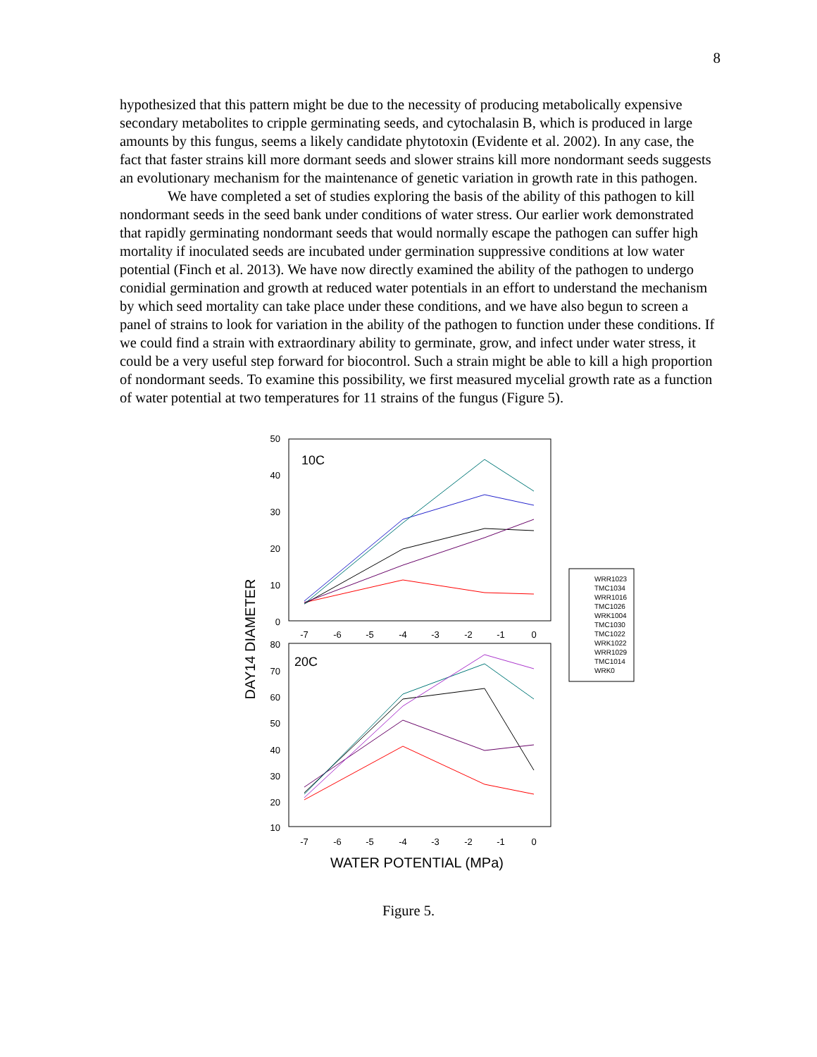8
hypothesized that this pattern might be due to the necessity of producing metabolically expensive secondary metabolites to cripple germinating seeds, and cytochalasin B, which is produced in large amounts by this fungus, seems a likely candidate phytotoxin (Evidente et al. 2002). In any case, the fact that faster strains kill more dormant seeds and slower strains kill more nondormant seeds suggests an evolutionary mechanism for the maintenance of genetic variation in growth rate in this pathogen.
We have completed a set of studies exploring the basis of the ability of this pathogen to kill nondormant seeds in the seed bank under conditions of water stress. Our earlier work demonstrated that rapidly germinating nondormant seeds that would normally escape the pathogen can suffer high mortality if inoculated seeds are incubated under germination suppressive conditions at low water potential (Finch et al. 2013). We have now directly examined the ability of the pathogen to undergo conidial germination and growth at reduced water potentials in an effort to understand the mechanism by which seed mortality can take place under these conditions, and we have also begun to screen a panel of strains to look for variation in the ability of the pathogen to function under these conditions. If we could find a strain with extraordinary ability to germinate, grow, and infect under water stress, it could be a very useful step forward for biocontrol. Such a strain might be able to kill a high proportion of nondormant seeds. To examine this possibility, we first measured mycelial growth rate as a function of water potential at two temperatures for 11 strains of the fungus (Figure 5).
10C
20C
50
40
30
20
10
0
80
70
60
50
40
30
20
10
-7
-6
-5
-4
-3
-2
-1
0
-7
-6
-5
-4
-3
-2
-1
0
WATER POTENTIAL (MPa)
DAY14 DIAMETER
WRR1023
TMC1034
WRR1016
TMC1026
WRK1004
TMC1030
TMC1022
WRK1022
WRR1029
TMC1014
WRK0
Figure 5.